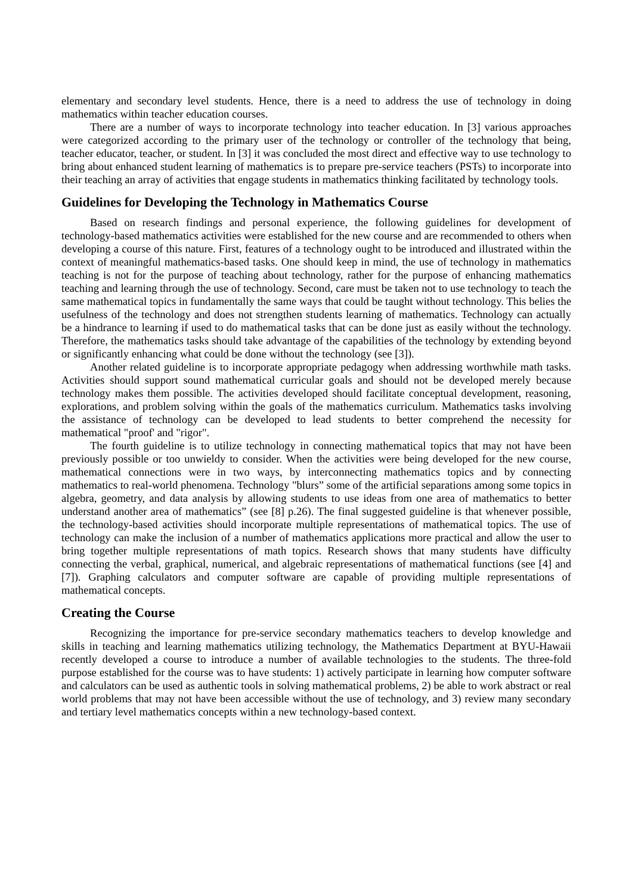elementary and secondary level students. Hence, there is a need to address the use of technology in doing mathematics within teacher education courses.
There are a number of ways to incorporate technology into teacher education. In [3] various approaches were categorized according to the primary user of the technology or controller of the technology that being, teacher educator, teacher, or student. In [3] it was concluded the most direct and effective way to use technology to bring about enhanced student learning of mathematics is to prepare pre-service teachers (PSTs) to incorporate into their teaching an array of activities that engage students in mathematics thinking facilitated by technology tools.
Guidelines for Developing the Technology in Mathematics Course
Based on research findings and personal experience, the following guidelines for development of technology-based mathematics activities were established for the new course and are recommended to others when developing a course of this nature. First, features of a technology ought to be introduced and illustrated within the context of meaningful mathematics-based tasks. One should keep in mind, the use of technology in mathematics teaching is not for the purpose of teaching about technology, rather for the purpose of enhancing mathematics teaching and learning through the use of technology. Second, care must be taken not to use technology to teach the same mathematical topics in fundamentally the same ways that could be taught without technology. This belies the usefulness of the technology and does not strengthen students learning of mathematics. Technology can actually be a hindrance to learning if used to do mathematical tasks that can be done just as easily without the technology. Therefore, the mathematics tasks should take advantage of the capabilities of the technology by extending beyond or significantly enhancing what could be done without the technology (see [3]).
Another related guideline is to incorporate appropriate pedagogy when addressing worthwhile math tasks. Activities should support sound mathematical curricular goals and should not be developed merely because technology makes them possible. The activities developed should facilitate conceptual development, reasoning, explorations, and problem solving within the goals of the mathematics curriculum. Mathematics tasks involving the assistance of technology can be developed to lead students to better comprehend the necessity for mathematical "proof' and "rigor".
The fourth guideline is to utilize technology in connecting mathematical topics that may not have been previously possible or too unwieldy to consider. When the activities were being developed for the new course, mathematical connections were in two ways, by interconnecting mathematics topics and by connecting mathematics to real-world phenomena. Technology "blurs” some of the artificial separations among some topics in algebra, geometry, and data analysis by allowing students to use ideas from one area of mathematics to better understand another area of mathematics” (see [8] p.26). The final suggested guideline is that whenever possible, the technology-based activities should incorporate multiple representations of mathematical topics. The use of technology can make the inclusion of a number of mathematics applications more practical and allow the user to bring together multiple representations of math topics. Research shows that many students have difficulty connecting the verbal, graphical, numerical, and algebraic representations of mathematical functions (see [4] and [7]). Graphing calculators and computer software are capable of providing multiple representations of mathematical concepts.
Creating the Course
Recognizing the importance for pre-service secondary mathematics teachers to develop knowledge and skills in teaching and learning mathematics utilizing technology, the Mathematics Department at BYU-Hawaii recently developed a course to introduce a number of available technologies to the students. The three-fold purpose established for the course was to have students: 1) actively participate in learning how computer software and calculators can be used as authentic tools in solving mathematical problems, 2) be able to work abstract or real world problems that may not have been accessible without the use of technology, and 3) review many secondary and tertiary level mathematics concepts within a new technology-based context.